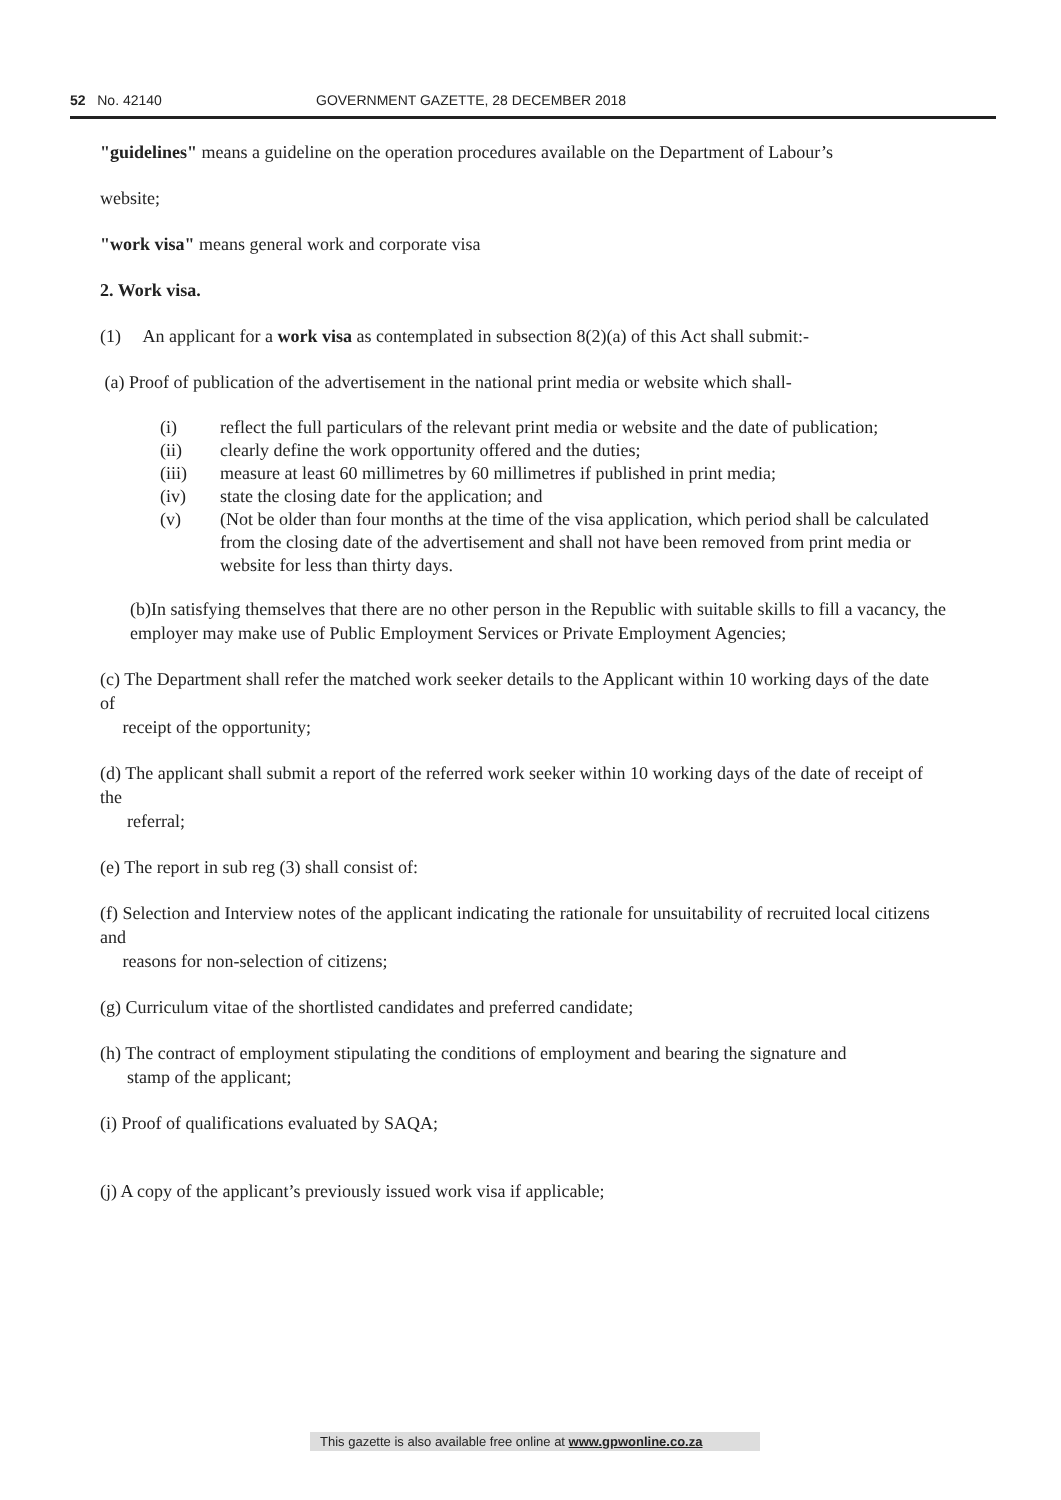52 No. 42140 GOVERNMENT GAZETTE, 28 DECEMBER 2018
"guidelines" means a guideline on the operation procedures available on the Department of Labour’s
website;
"work visa" means general work and corporate visa
2. Work visa.
(1) An applicant for a work visa as contemplated in subsection 8(2)(a) of this Act shall submit:-
(a) Proof of publication of the advertisement in the national print media or website which shall-
(i) reflect the full particulars of the relevant print media or website and the date of publication;
(ii) clearly define the work opportunity offered and the duties;
(iii) measure at least 60 millimetres by 60 millimetres if published in print media;
(iv) state the closing date for the application; and
(v) (Not be older than four months at the time of the visa application, which period shall be calculated from the closing date of the advertisement and shall not have been removed from print media or website for less than thirty days.
(b)In satisfying themselves that there are no other person in the Republic with suitable skills to fill a vacancy, the employer may make use of Public Employment Services or Private Employment Agencies;
(c) The Department shall refer the matched work seeker details to the Applicant within 10 working days of the date of
receipt of the opportunity;
(d) The applicant shall submit a report of the referred work seeker within 10 working days of the date of receipt of the
referral;
(e) The report in sub reg (3) shall consist of:
(f) Selection and Interview notes of the applicant indicating the rationale for unsuitability of recruited local citizens and
reasons for non-selection of citizens;
(g) Curriculum vitae of the shortlisted candidates and preferred candidate;
(h) The contract of employment stipulating the conditions of employment and bearing the signature and
stamp of the applicant;
(i) Proof of qualifications evaluated by SAQA;
(j) A copy of the applicant’s previously issued work visa if applicable;
This gazette is also available free online at www.gpwonline.co.za